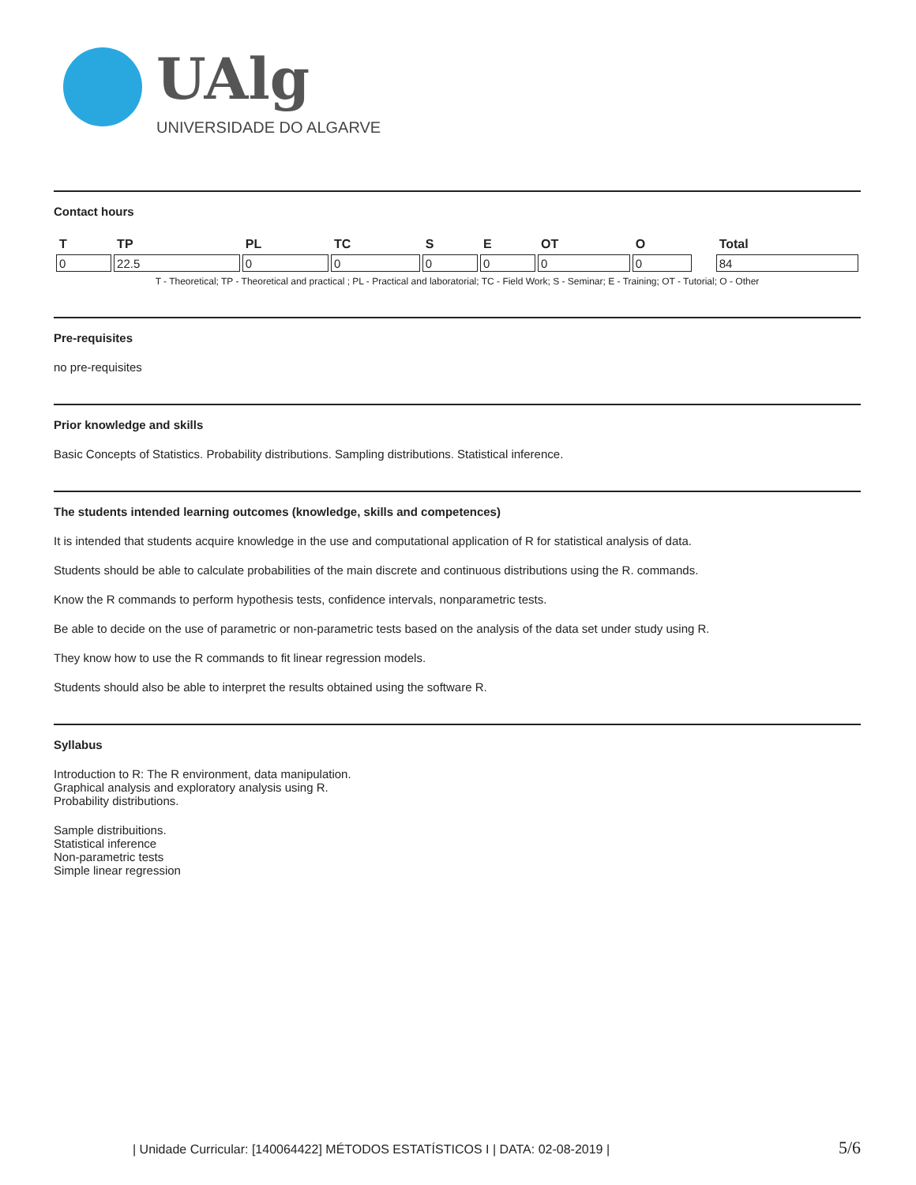UAlg
UNIVERSIDADE DO ALGARVE
Contact hours
| T | TP | PL | TC | S | E | OT | O | | Total |
| --- | --- | --- | --- | --- | --- | --- | --- | --- | --- |
| 0 | 22.5 | 0 | 0 | 0 | 0 | 0 | 0 | | 84 |
T - Theoretical; TP - Theoretical and practical ; PL - Practical and laboratorial; TC - Field Work; S - Seminar; E - Training; OT - Tutorial; O - Other
Pre-requisites
no pre-requisites
Prior knowledge and skills
Basic Concepts of Statistics. Probability distributions. Sampling distributions. Statistical inference.
The students intended learning outcomes (knowledge, skills and competences)
It is intended that students acquire knowledge in the use and computational application of R for statistical analysis of data.
Students should be able to calculate probabilities of the main discrete and continuous distributions using the R. commands.
Know the R commands to perform hypothesis tests, confidence intervals, nonparametric tests.
Be able to decide on the use of parametric or non-parametric tests based on the analysis of the data set under study using R.
They know how to use the R commands to fit linear regression models.
Students should also be able to interpret the results obtained using the software R.
Syllabus
Introduction to R: The R environment, data manipulation.
Graphical analysis and exploratory analysis using R.
Probability distributions.
Sample distribuitions.
Statistical inference
Non-parametric tests
Simple linear regression
| Unidade Curricular: [140064422] MÉTODOS ESTATÍSTICOS I | DATA: 02-08-2019 | 5/6